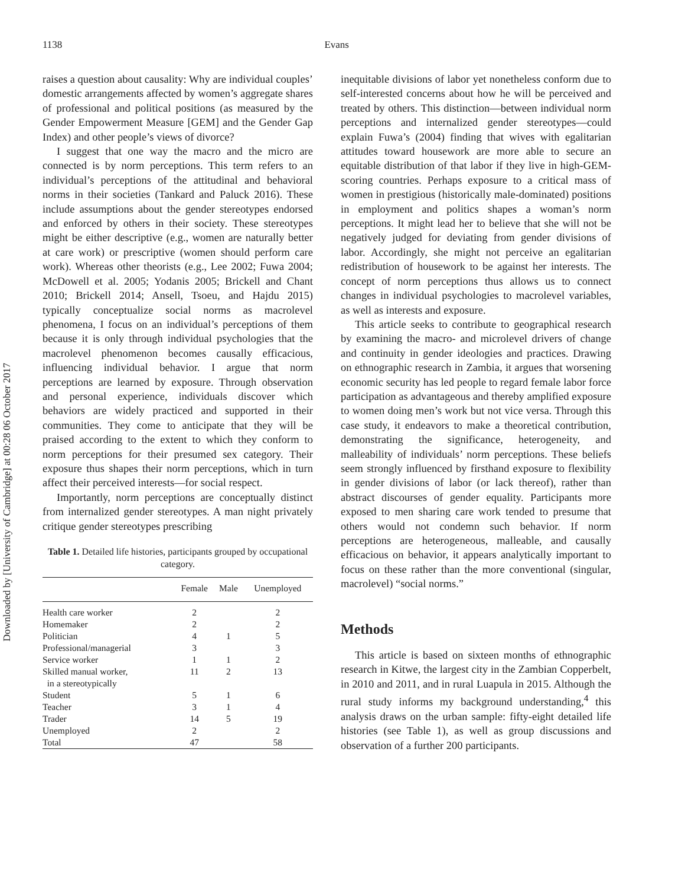1138
Evans
Downloaded by [University of Cambridge] at 00:28 06 October 2017
raises a question about causality: Why are individual couples’ domestic arrangements affected by women’s aggregate shares of professional and political positions (as measured by the Gender Empowerment Measure [GEM] and the Gender Gap Index) and other people’s views of divorce?
I suggest that one way the macro and the micro are connected is by norm perceptions. This term refers to an individual’s perceptions of the attitudinal and behavioral norms in their societies (Tankard and Paluck 2016). These include assumptions about the gender stereotypes endorsed and enforced by others in their society. These stereotypes might be either descriptive (e.g., women are naturally better at care work) or prescriptive (women should perform care work). Whereas other theorists (e.g., Lee 2002; Fuwa 2004; McDowell et al. 2005; Yodanis 2005; Brickell and Chant 2010; Brickell 2014; Ansell, Tsoeu, and Hajdu 2015) typically conceptualize social norms as macrolevel phenomena, I focus on an individual’s perceptions of them because it is only through individual psychologies that the macrolevel phenomenon becomes causally efficacious, influencing individual behavior. I argue that norm perceptions are learned by exposure. Through observation and personal experience, individuals discover which behaviors are widely practiced and supported in their communities. They come to anticipate that they will be praised according to the extent to which they conform to norm perceptions for their presumed sex category. Their exposure thus shapes their norm perceptions, which in turn affect their perceived interests—for social respect.
Importantly, norm perceptions are conceptually distinct from internalized gender stereotypes. A man night privately critique gender stereotypes prescribing
Table 1. Detailed life histories, participants grouped by occupational category.
| | Female | Male | Unemployed |
| --- | --- | --- | --- |
| Health care worker | 2 | | 2 |
| Homemaker | 2 | | 2 |
| Politician | 4 | 1 | 5 |
| Professional/managerial | 3 | | 3 |
| Service worker | 1 | 1 | 2 |
| Skilled manual worker, in a stereotypically | 11 | 2 | 13 |
| Student | 5 | 1 | 6 |
| Teacher | 3 | 1 | 4 |
| Trader | 14 | 5 | 19 |
| Unemployed | 2 | | 2 |
| Total | 47 | | 58 |
inequitable divisions of labor yet nonetheless conform due to self-interested concerns about how he will be perceived and treated by others. This distinction—between individual norm perceptions and internalized gender stereotypes—could explain Fuwa’s (2004) finding that wives with egalitarian attitudes toward housework are more able to secure an equitable distribution of that labor if they live in high-GEM-scoring countries. Perhaps exposure to a critical mass of women in prestigious (historically male-dominated) positions in employment and politics shapes a woman’s norm perceptions. It might lead her to believe that she will not be negatively judged for deviating from gender divisions of labor. Accordingly, she might not perceive an egalitarian redistribution of housework to be against her interests. The concept of norm perceptions thus allows us to connect changes in individual psychologies to macrolevel variables, as well as interests and exposure.
This article seeks to contribute to geographical research by examining the macro- and microlevel drivers of change and continuity in gender ideologies and practices. Drawing on ethnographic research in Zambia, it argues that worsening economic security has led people to regard female labor force participation as advantageous and thereby amplified exposure to women doing men’s work but not vice versa. Through this case study, it endeavors to make a theoretical contribution, demonstrating the significance, heterogeneity, and malleability of individuals’ norm perceptions. These beliefs seem strongly influenced by firsthand exposure to flexibility in gender divisions of labor (or lack thereof), rather than abstract discourses of gender equality. Participants more exposed to men sharing care work tended to presume that others would not condemn such behavior. If norm perceptions are heterogeneous, malleable, and causally efficacious on behavior, it appears analytically important to focus on these rather than the more conventional (singular, macrolevel) “social norms.”
Methods
This article is based on sixteen months of ethnographic research in Kitwe, the largest city in the Zambian Copperbelt, in 2010 and 2011, and in rural Luapula in 2015. Although the rural study informs my background understanding,<sup>4</sup> this analysis draws on the urban sample: fifty-eight detailed life histories (see Table 1), as well as group discussions and observation of a further 200 participants.